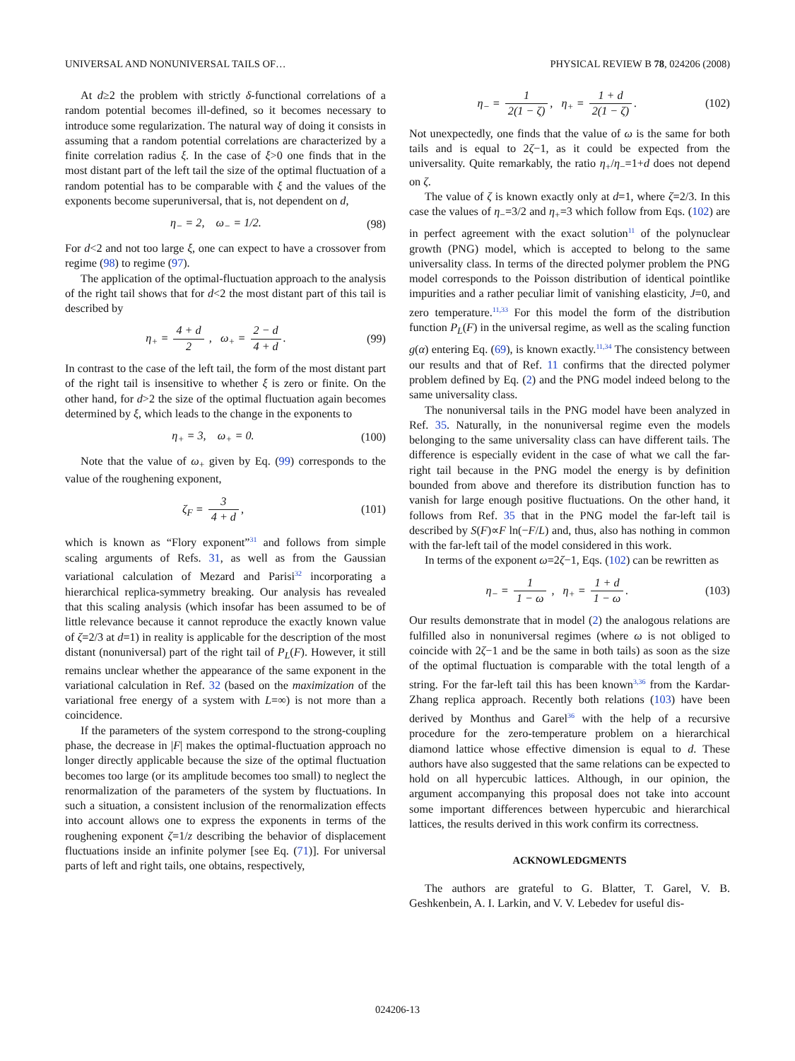UNIVERSAL AND NONUNIVERSAL TAILS OF… PHYSICAL REVIEW B 78, 024206 (2008)
At d≥2 the problem with strictly δ-functional correlations of a random potential becomes ill-defined, so it becomes necessary to introduce some regularization. The natural way of doing it consists in assuming that a random potential correlations are characterized by a finite correlation radius ξ. In the case of ξ>0 one finds that in the most distant part of the left tail the size of the optimal fluctuation of a random potential has to be comparable with ξ and the values of the exponents become superuniversal, that is, not dependent on d,
η<sub>−</sub> = 2, ω<sub>−</sub> = 1/2. (98)
For d<2 and not too large ξ, one can expect to have a crossover from regime (98) to regime (97).
The application of the optimal-fluctuation approach to the analysis of the right tail shows that for d<2 the most distant part of this tail is described by
η<sub>+</sub> = 4 + d 2 , ω<sub>+</sub> = 2 − d 4 + d. (99)
In contrast to the case of the left tail, the form of the most distant part of the right tail is insensitive to whether ξ is zero or finite. On the other hand, for d>2 the size of the optimal fluctuation again becomes determined by ξ, which leads to the change in the exponents to
η<sub>+</sub> = 3, ω<sub>+</sub> = 0. (100)
Note that the value of ω<sub>+</sub> given by Eq. (99) corresponds to the value of the roughening exponent,
ζ<sub>F</sub> = 3 4 + d, (101)
which is known as “Flory exponent”<sup>31</sup> and follows from simple scaling arguments of Refs. 31, as well as from the Gaussian variational calculation of Mezard and Parisi<sup>32</sup> incorporating a hierarchical replica-symmetry breaking. Our analysis has revealed that this scaling analysis (which insofar has been assumed to be of little relevance because it cannot reproduce the exactly known value of ζ=2/3 at d=1) in reality is applicable for the description of the most distant (nonuniversal) part of the right tail of P<sub>L</sub>(F). However, it still remains unclear whether the appearance of the same exponent in the variational calculation in Ref. 32 (based on the maximization of the variational free energy of a system with L=∞) is not more than a coincidence.
If the parameters of the system correspond to the strong-coupling phase, the decrease in |F| makes the optimal-fluctuation approach no longer directly applicable because the size of the optimal fluctuation becomes too large (or its amplitude becomes too small) to neglect the renormalization of the parameters of the system by fluctuations. In such a situation, a consistent inclusion of the renormalization effects into account allows one to express the exponents in terms of the roughening exponent ζ=1/z describing the behavior of displacement fluctuations inside an infinite polymer [see Eq. (71)]. For universal parts of left and right tails, one obtains, respectively,
η<sub>−</sub> = 1 2(1 − ζ), η<sub>+</sub> = 1 + d 2(1 − ζ). (102)
Not unexpectedly, one finds that the value of ω is the same for both tails and is equal to 2ζ−1, as it could be expected from the universality. Quite remarkably, the ratio η<sub>+</sub>/η<sub>−</sub>=1+d does not depend on ζ.
The value of ζ is known exactly only at d=1, where ζ=2/3. In this case the values of η<sub>−</sub>=3/2 and η<sub>+</sub>=3 which follow from Eqs. (102) are in perfect agreement with the exact solution<sup>11</sup> of the polynuclear growth (PNG) model, which is accepted to belong to the same universality class. In terms of the directed polymer problem the PNG model corresponds to the Poisson distribution of identical pointlike impurities and a rather peculiar limit of vanishing elasticity, J=0, and zero temperature.<sup>11,33</sup> For this model the form of the distribution function P<sub>L</sub>(F) in the universal regime, as well as the scaling function g(α) entering Eq. (69), is known exactly.<sup>11,34</sup> The consistency between our results and that of Ref. 11 confirms that the directed polymer problem defined by Eq. (2) and the PNG model indeed belong to the same universality class.
The nonuniversal tails in the PNG model have been analyzed in Ref. 35. Naturally, in the nonuniversal regime even the models belonging to the same universality class can have different tails. The difference is especially evident in the case of what we call the far-right tail because in the PNG model the energy is by definition bounded from above and therefore its distribution function has to vanish for large enough positive fluctuations. On the other hand, it follows from Ref. 35 that in the PNG model the far-left tail is described by S(F)∝F ln(−F/L) and, thus, also has nothing in common with the far-left tail of the model considered in this work.
In terms of the exponent ω=2ζ−1, Eqs. (102) can be rewritten as
η<sub>−</sub> = 1 1 − ω , η<sub>+</sub> = 1 + d 1 − ω. (103)
Our results demonstrate that in model (2) the analogous relations are fulfilled also in nonuniversal regimes (where ω is not obliged to coincide with 2ζ−1 and be the same in both tails) as soon as the size of the optimal fluctuation is comparable with the total length of a string. For the far-left tail this has been known<sup>3,36</sup> from the Kardar-Zhang replica approach. Recently both relations (103) have been derived by Monthus and Garel<sup>36</sup> with the help of a recursive procedure for the zero-temperature problem on a hierarchical diamond lattice whose effective dimension is equal to d. These authors have also suggested that the same relations can be expected to hold on all hypercubic lattices. Although, in our opinion, the argument accompanying this proposal does not take into account some important differences between hypercubic and hierarchical lattices, the results derived in this work confirm its correctness.
ACKNOWLEDGMENTS
The authors are grateful to G. Blatter, T. Garel, V. B. Geshkenbein, A. I. Larkin, and V. V. Lebedev for useful dis-
024206-13